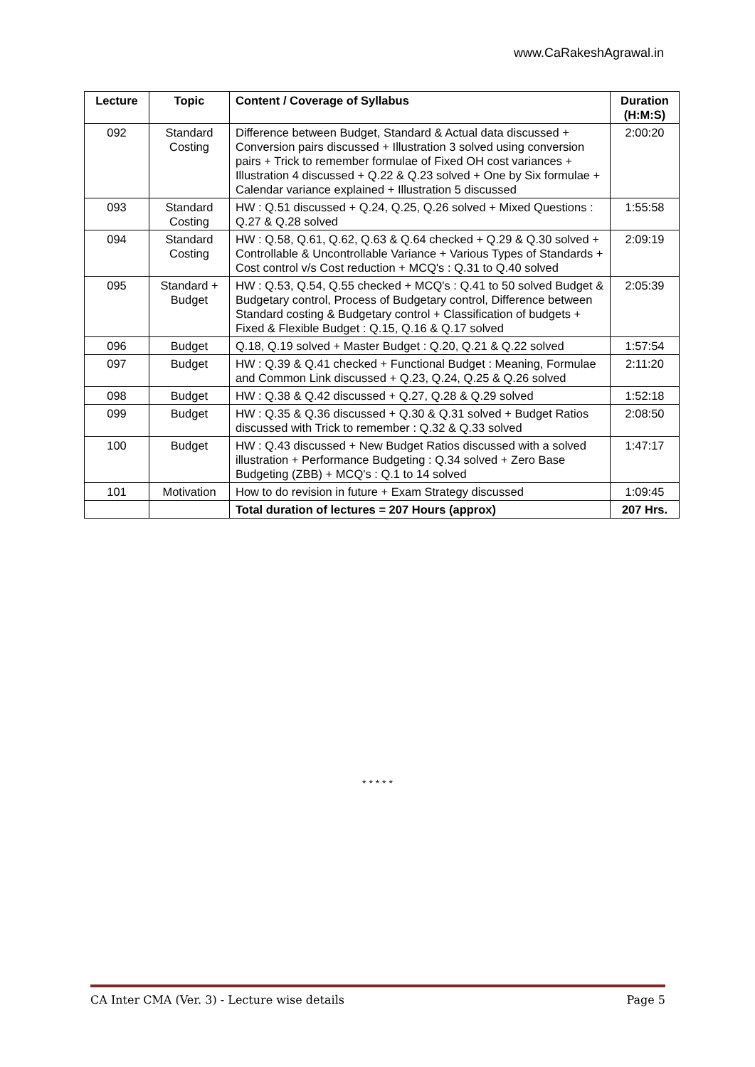www.CaRakeshAgrawal.in
| Lecture | Topic | Content / Coverage of Syllabus | Duration (H:M:S) |
| --- | --- | --- | --- |
| 092 | Standard Costing | Difference between Budget, Standard & Actual data discussed + Conversion pairs discussed + Illustration 3 solved using conversion pairs + Trick to remember formulae of Fixed OH cost variances + Illustration 4 discussed + Q.22 & Q.23 solved + One by Six formulae + Calendar variance explained + Illustration 5 discussed | 2:00:20 |
| 093 | Standard Costing | HW : Q.51 discussed + Q.24, Q.25, Q.26 solved + Mixed Questions : Q.27 & Q.28 solved | 1:55:58 |
| 094 | Standard Costing | HW : Q.58, Q.61, Q.62, Q.63 & Q.64 checked + Q.29 & Q.30 solved + Controllable & Uncontrollable Variance + Various Types of Standards + Cost control v/s Cost reduction + MCQ's : Q.31 to Q.40 solved | 2:09:19 |
| 095 | Standard + Budget | HW : Q.53, Q.54, Q.55 checked + MCQ's : Q.41 to 50 solved Budget & Budgetary control, Process of Budgetary control, Difference between Standard costing & Budgetary control + Classification of budgets + Fixed & Flexible Budget : Q.15, Q.16 & Q.17 solved | 2:05:39 |
| 096 | Budget | Q.18, Q.19 solved + Master Budget : Q.20, Q.21 & Q.22 solved | 1:57:54 |
| 097 | Budget | HW : Q.39 & Q.41 checked + Functional Budget : Meaning, Formulae and Common Link discussed + Q.23, Q.24, Q.25 & Q.26 solved | 2:11:20 |
| 098 | Budget | HW : Q.38 & Q.42 discussed + Q.27, Q.28 & Q.29 solved | 1:52:18 |
| 099 | Budget | HW : Q.35 & Q.36 discussed + Q.30 & Q.31 solved + Budget Ratios discussed with Trick to remember : Q.32 & Q.33 solved | 2:08:50 |
| 100 | Budget | HW : Q.43 discussed + New Budget Ratios discussed with a solved illustration + Performance Budgeting : Q.34 solved + Zero Base Budgeting (ZBB) + MCQ's : Q.1 to 14 solved | 1:47:17 |
| 101 | Motivation | How to do revision in future + Exam Strategy discussed | 1:09:45 |
| | | Total duration of lectures = 207 Hours (approx) | 207 Hrs. |
* * * * *
CA Inter CMA (Ver. 3) - Lecture wise details Page 5